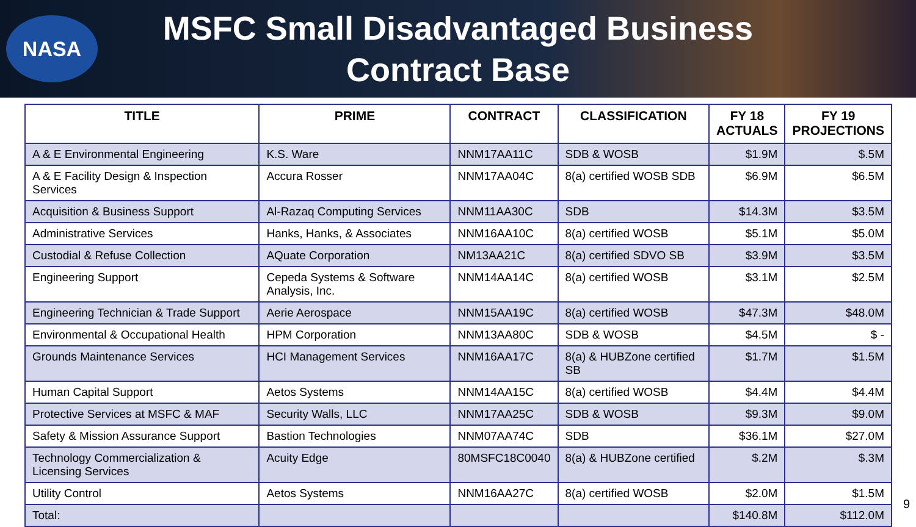NASA
MSFC Small Disadvantaged Business Contract Base
| TITLE | PRIME | CONTRACT | CLASSIFICATION | FY 18 ACTUALS | FY 19 PROJECTIONS |
| --- | --- | --- | --- | --- | --- |
| A & E Environmental Engineering | K.S. Ware | NNM17AA11C | SDB & WOSB | $1.9M | $.5M |
| A & E Facility Design & Inspection Services | Accura Rosser | NNM17AA04C | 8(a) certified WOSB SDB | $6.9M | $6.5M |
| Acquisition & Business Support | Al-Razaq Computing Services | NNM11AA30C | SDB | $14.3M | $3.5M |
| Administrative Services | Hanks, Hanks, & Associates | NNM16AA10C | 8(a) certified WOSB | $5.1M | $5.0M |
| Custodial & Refuse Collection | AQuate Corporation | NM13AA21C | 8(a) certified SDVO SB | $3.9M | $3.5M |
| Engineering Support | Cepeda Systems & Software Analysis, Inc. | NNM14AA14C | 8(a) certified WOSB | $3.1M | $2.5M |
| Engineering Technician & Trade Support | Aerie Aerospace | NNM15AA19C | 8(a) certified WOSB | $47.3M | $48.0M |
| Environmental & Occupational Health | HPM Corporation | NNM13AA80C | SDB & WOSB | $4.5M | $ - |
| Grounds Maintenance Services | HCI Management Services | NNM16AA17C | 8(a) & HUBZone certified SB | $1.7M | $1.5M |
| Human Capital Support | Aetos Systems | NNM14AA15C | 8(a) certified WOSB | $4.4M | $4.4M |
| Protective Services at MSFC & MAF | Security Walls, LLC | NNM17AA25C | SDB & WOSB | $9.3M | $9.0M |
| Safety & Mission Assurance Support | Bastion Technologies | NNM07AA74C | SDB | $36.1M | $27.0M |
| Technology Commercialization & Licensing Services | Acuity Edge | 80MSFC18C0040 | 8(a) & HUBZone certified | $.2M | $.3M |
| Utility Control | Aetos Systems | NNM16AA27C | 8(a) certified WOSB | $2.0M | $1.5M |
| Total: | | | | $140.8M | $112.0M |
9